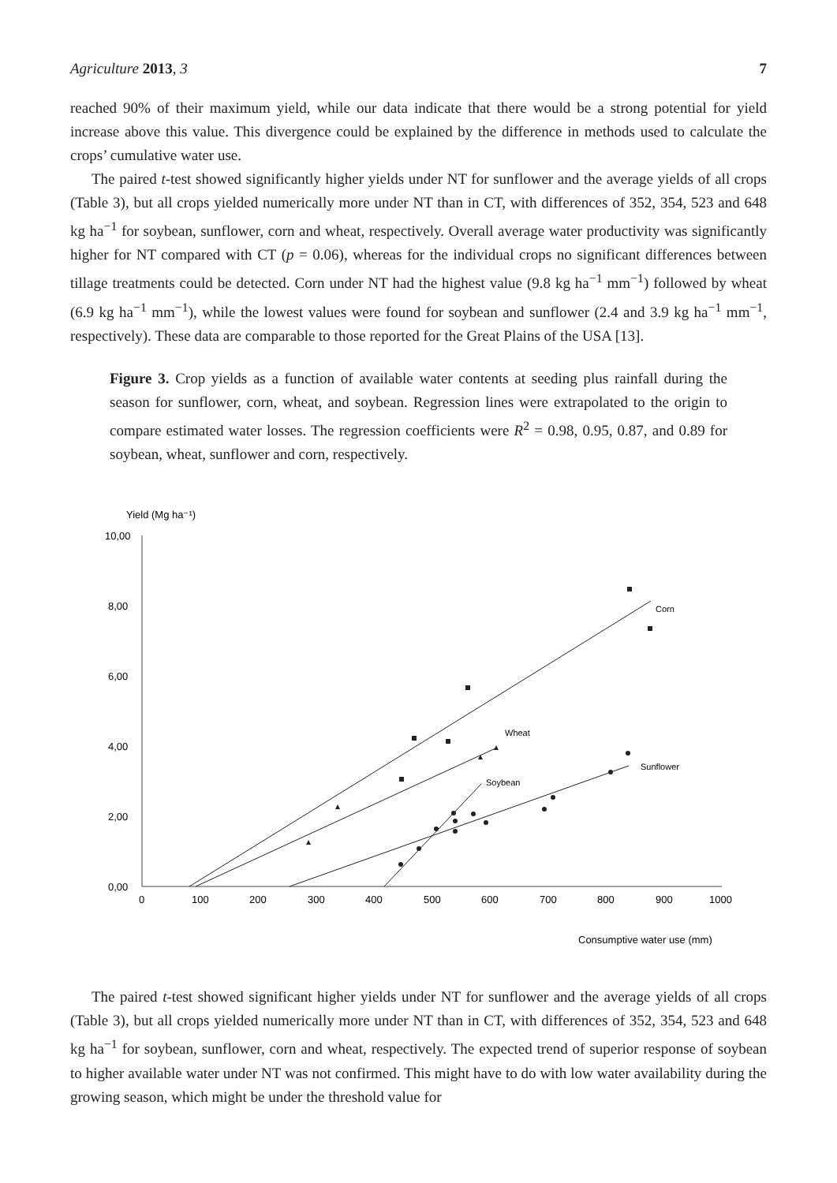Agriculture 2013, 3 7
reached 90% of their maximum yield, while our data indicate that there would be a strong potential for yield increase above this value. This divergence could be explained by the difference in methods used to calculate the crops’ cumulative water use.
The paired t-test showed significantly higher yields under NT for sunflower and the average yields of all crops (Table 3), but all crops yielded numerically more under NT than in CT, with differences of 352, 354, 523 and 648 kg ha<sup>−1</sup> for soybean, sunflower, corn and wheat, respectively. Overall average water productivity was significantly higher for NT compared with CT (p = 0.06), whereas for the individual crops no significant differences between tillage treatments could be detected. Corn under NT had the highest value (9.8 kg ha<sup>−1</sup> mm<sup>−1</sup>) followed by wheat (6.9 kg ha<sup>−1</sup> mm<sup>−1</sup>), while the lowest values were found for soybean and sunflower (2.4 and 3.9 kg ha<sup>−1</sup> mm<sup>−1</sup>, respectively). These data are comparable to those reported for the Great Plains of the USA [13].
Figure 3. Crop yields as a function of available water contents at seeding plus rainfall during the season for sunflower, corn, wheat, and soybean. Regression lines were extrapolated to the origin to compare estimated water losses. The regression coefficients were R<sup>2</sup> = 0.98, 0.95, 0.87, and 0.89 for soybean, wheat, sunflower and corn, respectively.
Yield (Mg ha⁻¹)
10,00
8,00
6,00
4,00
2,00
0,00
0
100
200
300
400
500
600
700
800
900
1000
Consumptive water use (mm)
Corn
Wheat
Soybean
Sunflower
The paired t-test showed significant higher yields under NT for sunflower and the average yields of all crops (Table 3), but all crops yielded numerically more under NT than in CT, with differences of 352, 354, 523 and 648 kg ha<sup>−1</sup> for soybean, sunflower, corn and wheat, respectively. The expected trend of superior response of soybean to higher available water under NT was not confirmed. This might have to do with low water availability during the growing season, which might be under the threshold value for